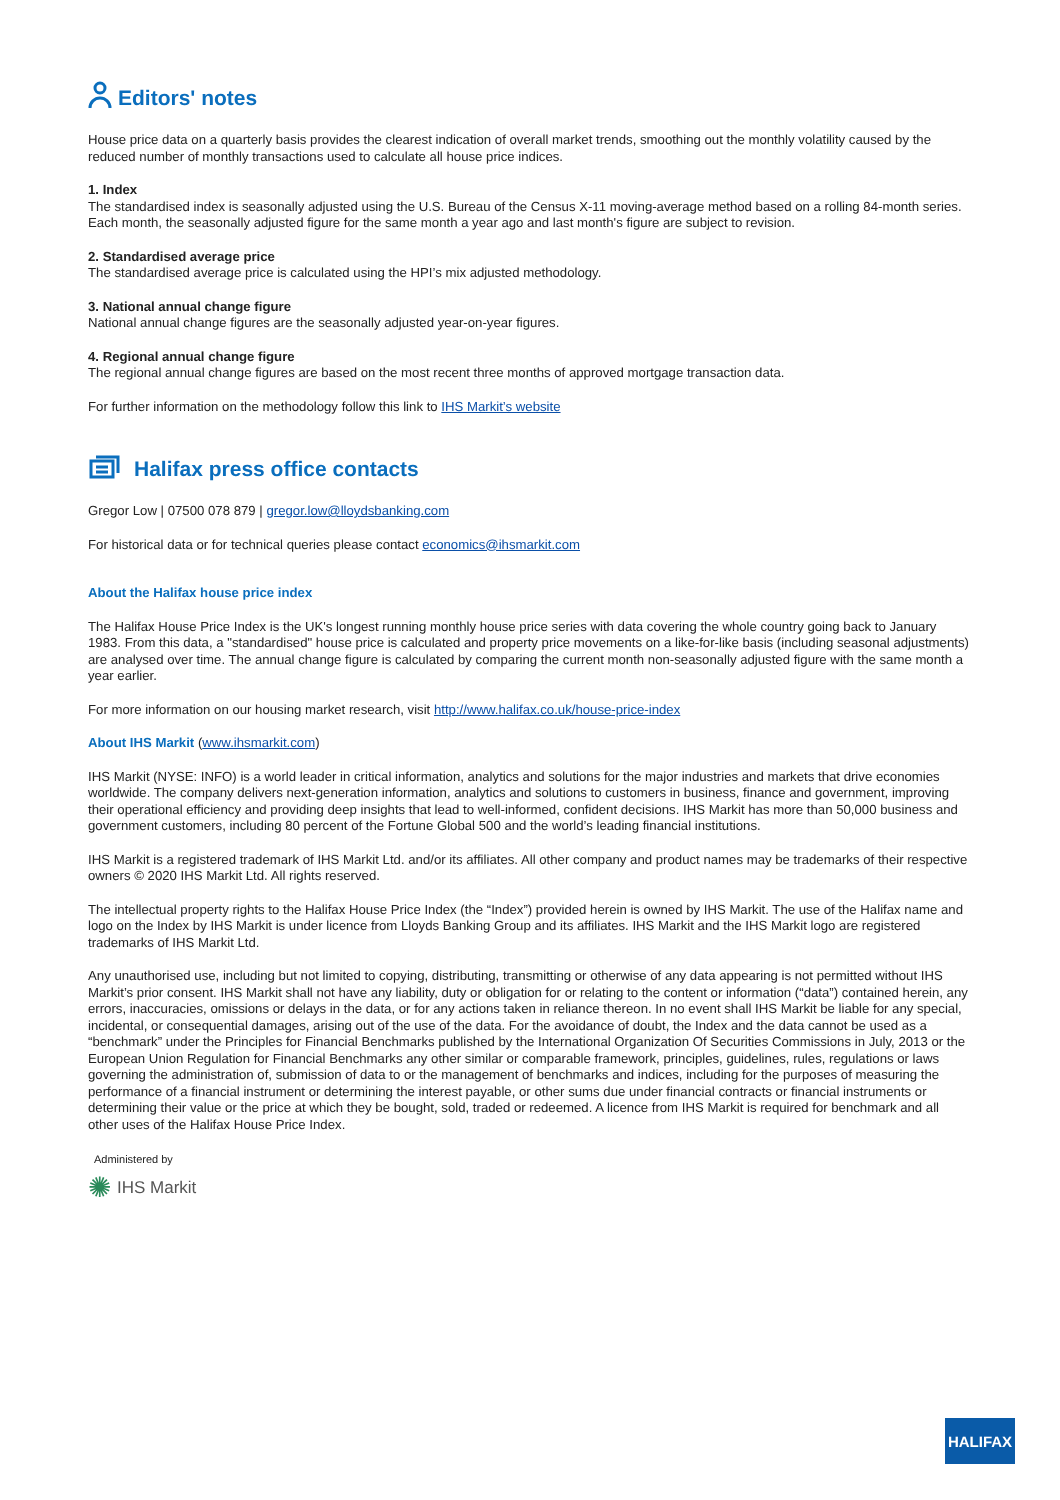Editors' notes
House price data on a quarterly basis provides the clearest indication of overall market trends, smoothing out the monthly volatility caused by the reduced number of monthly transactions used to calculate all house price indices.
1. Index
The standardised index is seasonally adjusted using the U.S. Bureau of the Census X-11 moving-average method based on a rolling 84-month series. Each month, the seasonally adjusted figure for the same month a year ago and last month's figure are subject to revision.
2. Standardised average price
The standardised average price is calculated using the HPI’s mix adjusted methodology.
3. National annual change figure
National annual change figures are the seasonally adjusted year-on-year figures.
4. Regional annual change figure
The regional annual change figures are based on the most recent three months of approved mortgage transaction data.
For further information on the methodology follow this link to IHS Markit’s website
Halifax press office contacts
Gregor Low | 07500 078 879 | gregor.low@lloydsbanking.com
For historical data or for technical queries please contact economics@ihsmarkit.com
About the Halifax house price index
The Halifax House Price Index is the UK's longest running monthly house price series with data covering the whole country going back to January 1983. From this data, a "standardised" house price is calculated and property price movements on a like-for-like basis (including seasonal adjustments) are analysed over time. The annual change figure is calculated by comparing the current month non-seasonally adjusted figure with the same month a year earlier.
For more information on our housing market research, visit http://www.halifax.co.uk/house-price-index
About IHS Markit (www.ihsmarkit.com)
IHS Markit (NYSE: INFO) is a world leader in critical information, analytics and solutions for the major industries and markets that drive economies worldwide. The company delivers next-generation information, analytics and solutions to customers in business, finance and government, improving their operational efficiency and providing deep insights that lead to well-informed, confident decisions. IHS Markit has more than 50,000 business and government customers, including 80 percent of the Fortune Global 500 and the world’s leading financial institutions.
IHS Markit is a registered trademark of IHS Markit Ltd. and/or its affiliates. All other company and product names may be trademarks of their respective owners © 2020 IHS Markit Ltd. All rights reserved.
The intellectual property rights to the Halifax House Price Index (the “Index”) provided herein is owned by IHS Markit. The use of the Halifax name and logo on the Index by IHS Markit is under licence from Lloyds Banking Group and its affiliates. IHS Markit and the IHS Markit logo are registered trademarks of IHS Markit Ltd.
Any unauthorised use, including but not limited to copying, distributing, transmitting or otherwise of any data appearing is not permitted without IHS Markit’s prior consent. IHS Markit shall not have any liability, duty or obligation for or relating to the content or information (“data”) contained herein, any errors, inaccuracies, omissions or delays in the data, or for any actions taken in reliance thereon. In no event shall IHS Markit be liable for any special, incidental, or consequential damages, arising out of the use of the data. For the avoidance of doubt, the Index and the data cannot be used as a “benchmark” under the Principles for Financial Benchmarks published by the International Organization Of Securities Commissions in July, 2013 or the European Union Regulation for Financial Benchmarks any other similar or comparable framework, principles, guidelines, rules, regulations or laws governing the administration of, submission of data to or the management of benchmarks and indices, including for the purposes of measuring the performance of a financial instrument or determining the interest payable, or other sums due under financial contracts or financial instruments or determining their value or the price at which they be bought, sold, traded or redeemed. A licence from IHS Markit is required for benchmark and all other uses of the Halifax House Price Index.
Administered by
✺ IHS Markit
HALIFAX